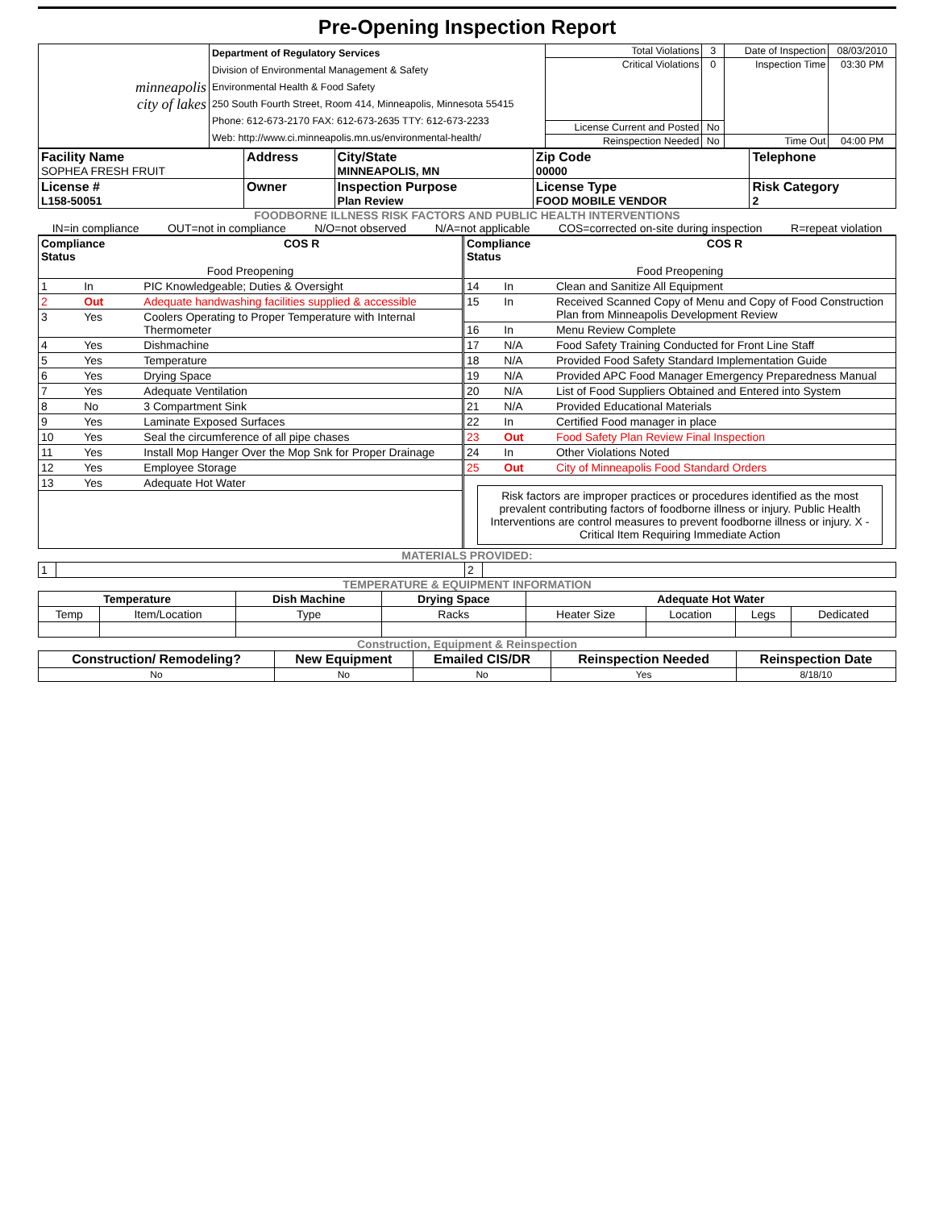Pre-Opening Inspection Report
| minneapolis city of lakes | Department of Regulatory Services Division of Environmental Management & Safety Environmental Health & Food Safety 250 South Fourth Street, Room 414, Minneapolis, Minnesota 55415 Phone: 612-673-2170 FAX: 612-673-2635 TTY: 612-673-2233 Web: http://www.ci.minneapolis.mn.us/environmental-health/ | Total Violations | 3 | Date of Inspection | 08/03/2010 |
| | | Critical Violations | 0 | Inspection Time | 03:30 PM |
| | | License Current and Posted | No | | |
| | | Reinspection Needed | No | Time Out | 04:00 PM |
| Facility Name SOPHEA FRESH FRUIT | Address | City/State MINNEAPOLIS, MN | Zip Code 00000 | Telephone |
| License # L158-50051 | Owner | Inspection Purpose Plan Review | License Type FOOD MOBILE VENDOR | Risk Category 2 |
FOODBORNE ILLNESS RISK FACTORS AND PUBLIC HEALTH INTERVENTIONS
IN=in compliance OUT=not in compliance N/O=not observed N/A=not applicable COS=corrected on-site during inspection R=repeat violation
| Compliance Status | | | COS R |
| --- | --- | --- | --- |
| Food Preopening | | | |
| 1 | In | PIC Knowledgeable; Duties & Oversight | |
| 2 | Out | Adequate handwashing facilities supplied & accessible | |
| 3 | Yes | Coolers Operating to Proper Temperature with Internal Thermometer | |
| 4 | Yes | Dishmachine | |
| 5 | Yes | Temperature | |
| 6 | Yes | Drying Space | |
| 7 | Yes | Adequate Ventilation | |
| 8 | No | 3 Compartment Sink | |
| 9 | Yes | Laminate Exposed Surfaces | |
| 10 | Yes | Seal the circumference of all pipe chases | |
| 11 | Yes | Install Mop Hanger Over the Mop Snk for Proper Drainage | |
| 12 | Yes | Employee Storage | |
| 13 | Yes | Adequate Hot Water | |
| Compliance Status | | | COS R |
| --- | --- | --- | --- |
| Food Preopening | | | |
| 14 | In | Clean and Sanitize All Equipment | |
| 15 | In | Received Scanned Copy of Menu and Copy of Food Construction Plan from Minneapolis Development Review | |
| 16 | In | Menu Review Complete | |
| 17 | N/A | Food Safety Training Conducted for Front Line Staff | |
| 18 | N/A | Provided Food Safety Standard Implementation Guide | |
| 19 | N/A | Provided APC Food Manager Emergency Preparedness Manual | |
| 20 | N/A | List of Food Suppliers Obtained and Entered into System | |
| 21 | N/A | Provided Educational Materials | |
| 22 | In | Certified Food manager in place | |
| 23 | Out | Food Safety Plan Review Final Inspection | |
| 24 | In | Other Violations Noted | |
| 25 | Out | City of Minneapolis Food Standard Orders | |
Risk factors are improper practices or procedures identified as the most prevalent contributing factors of foodborne illness or injury. Public Health Interventions are control measures to prevent foodborne illness or injury. X - Critical Item Requiring Immediate Action
MATERIALS PROVIDED:
| 1 | | 2 | |
TEMPERATURE & EQUIPMENT INFORMATION
| Temperature | | Dish Machine | Drying Space | Adequate Hot Water | | | |
| --- | --- | --- | --- | --- | --- | --- | --- |
| Temp | Item/Location | Type | Racks | Heater Size | Location | Legs | Dedicated |
Construction, Equipment & Reinspection
| Construction/ Remodeling? | New Equipment | Emailed CIS/DR | Reinspection Needed | Reinspection Date |
| --- | --- | --- | --- | --- |
| No | No | No | Yes | 8/18/10 |